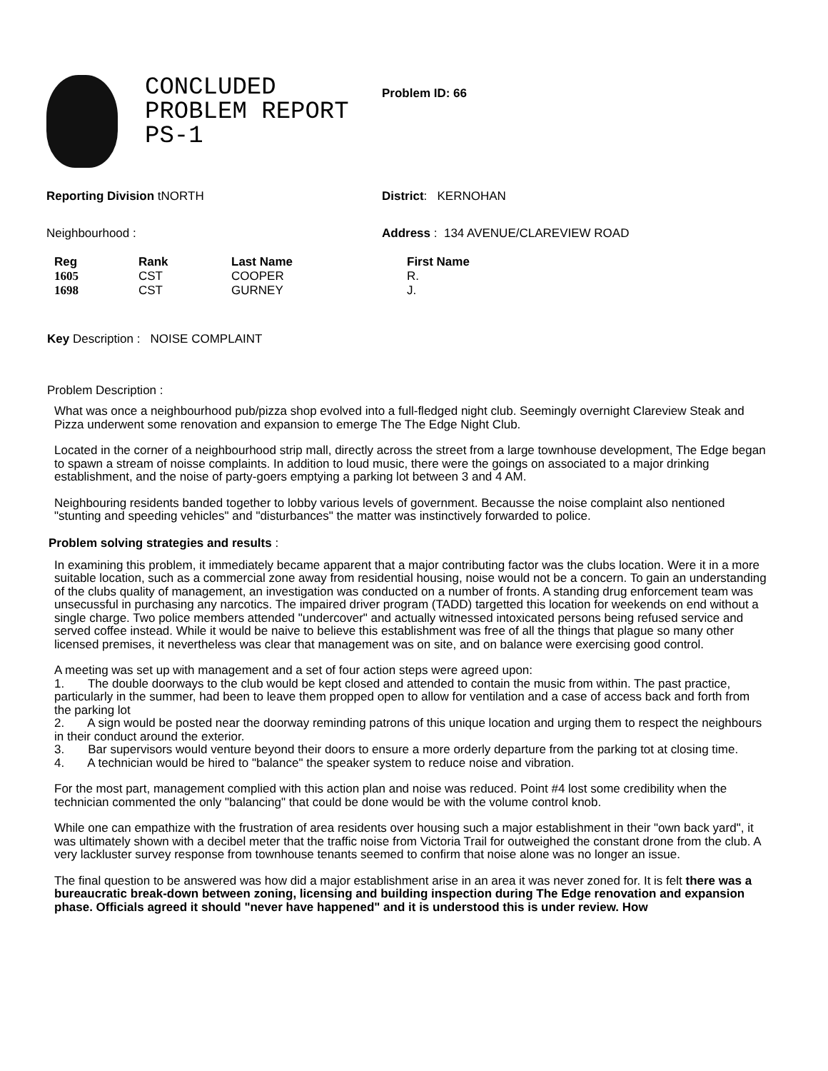CONCLUDED
PROBLEM REPORT
PS-1
Problem ID: 66
Reporting Division tNORTH District: KERNOHAN
Neighbourhood : Address : 134 AVENUE/CLAREVIEW ROAD
| Reg | Rank | Last Name | First Name |
| --- | --- | --- | --- |
| 1605 | CST | COOPER | R. |
| 1698 | CST | GURNEY | J. |
Key Description : NOISE COMPLAINT
Problem Description :
What was once a neighbourhood pub/pizza shop evolved into a full-fledged night club. Seemingly overnight Clareview Steak and Pizza underwent some renovation and expansion to emerge The The Edge Night Club.
Located in the corner of a neighbourhood strip mall, directly across the street from a large townhouse development, The Edge began to spawn a stream of noisse complaints. In addition to loud music, there were the goings on associated to a major drinking establishment, and the noise of party-goers emptying a parking lot between 3 and 4 AM.
Neighbouring residents banded together to lobby various levels of government. Becausse the noise complaint also nentioned "stunting and speeding vehicles" and "disturbances" the matter was instinctively forwarded to police.
Problem solving strategies and results :
In examining this problem, it immediately became apparent that a major contributing factor was the clubs location. Were it in a more suitable location, such as a commercial zone away from residential housing, noise would not be a concern. To gain an understanding of the clubs quality of management, an investigation was conducted on a number of fronts. A standing drug enforcement team was unsecussful in purchasing any narcotics. The impaired driver program (TADD) targetted this location for weekends on end without a single charge. Two police members attended "undercover" and actually witnessed intoxicated persons being refused service and served coffee instead. While it would be naive to believe this establishment was free of all the things that plague so many other licensed premises, it nevertheless was clear that management was on site, and on balance were exercising good control.
A meeting was set up with management and a set of four action steps were agreed upon:
1. The double doorways to the club would be kept closed and attended to contain the music from within. The past practice, particularly in the summer, had been to leave them propped open to allow for ventilation and a case of access back and forth from the parking lot
2. A sign would be posted near the doorway reminding patrons of this unique location and urging them to respect the neighbours in their conduct around the exterior.
3. Bar supervisors would venture beyond their doors to ensure a more orderly departure from the parking tot at closing time.
4. A technician would be hired to "balance" the speaker system to reduce noise and vibration.
For the most part, management complied with this action plan and noise was reduced. Point #4 lost some credibility when the technician commented the only "balancing" that could be done would be with the volume control knob.
While one can empathize with the frustration of area residents over housing such a major establishment in their "own back yard", it was ultimately shown with a decibel meter that the traffic noise from Victoria Trail for outweighed the constant drone from the club. A very lackluster survey response from townhouse tenants seemed to confirm that noise alone was no longer an issue.
The final question to be answered was how did a major establishment arise in an area it was never zoned for. It is felt there was a bureaucratic break-down between zoning, licensing and building inspection during The Edge renovation and expansion phase. Officials agreed it should "never have happened" and it is understood this is under review. How